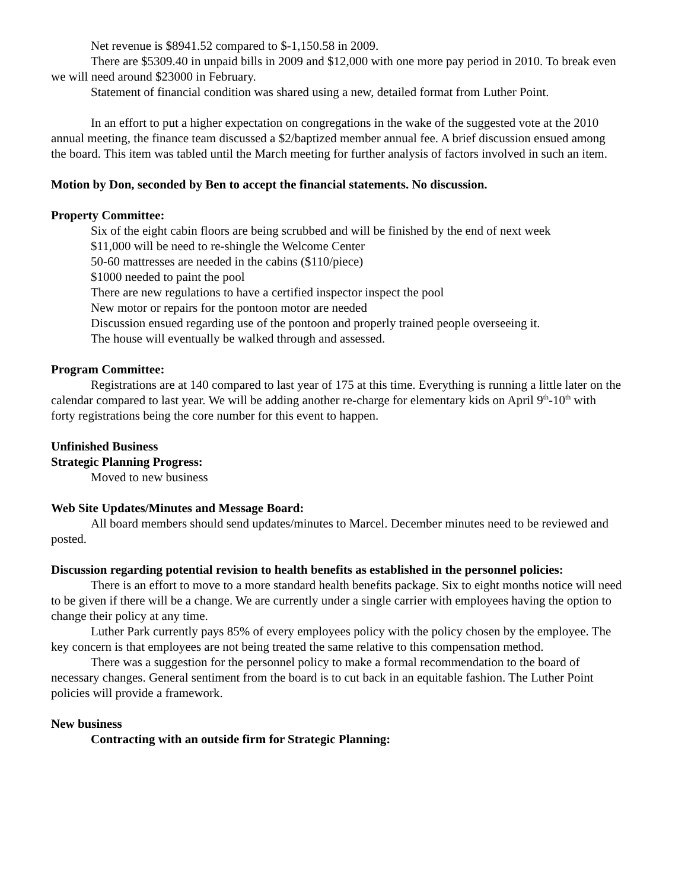Net revenue is $8941.52 compared to $-1,150.58 in 2009.
There are $5309.40 in unpaid bills in 2009 and $12,000 with one more pay period in 2010. To break even we will need around $23000 in February.
Statement of financial condition was shared using a new, detailed format from Luther Point.
In an effort to put a higher expectation on congregations in the wake of the suggested vote at the 2010 annual meeting, the finance team discussed a $2/baptized member annual fee. A brief discussion ensued among the board. This item was tabled until the March meeting for further analysis of factors involved in such an item.
Motion by Don, seconded by Ben to accept the financial statements. No discussion.
Property Committee:
Six of the eight cabin floors are being scrubbed and will be finished by the end of next week
$11,000 will be need to re-shingle the Welcome Center
50-60 mattresses are needed in the cabins ($110/piece)
$1000 needed to paint the pool
There are new regulations to have a certified inspector inspect the pool
New motor or repairs for the pontoon motor are needed
Discussion ensued regarding use of the pontoon and properly trained people overseeing it.
The house will eventually be walked through and assessed.
Program Committee:
Registrations are at 140 compared to last year of 175 at this time. Everything is running a little later on the calendar compared to last year. We will be adding another re-charge for elementary kids on April 9<sup>th</sup>-10<sup>th</sup> with forty registrations being the core number for this event to happen.
Unfinished Business
Strategic Planning Progress:
Moved to new business
Web Site Updates/Minutes and Message Board:
All board members should send updates/minutes to Marcel. December minutes need to be reviewed and posted.
Discussion regarding potential revision to health benefits as established in the personnel policies:
There is an effort to move to a more standard health benefits package. Six to eight months notice will need to be given if there will be a change. We are currently under a single carrier with employees having the option to change their policy at any time.
Luther Park currently pays 85% of every employees policy with the policy chosen by the employee. The key concern is that employees are not being treated the same relative to this compensation method.
There was a suggestion for the personnel policy to make a formal recommendation to the board of necessary changes. General sentiment from the board is to cut back in an equitable fashion. The Luther Point policies will provide a framework.
New business
Contracting with an outside firm for Strategic Planning: